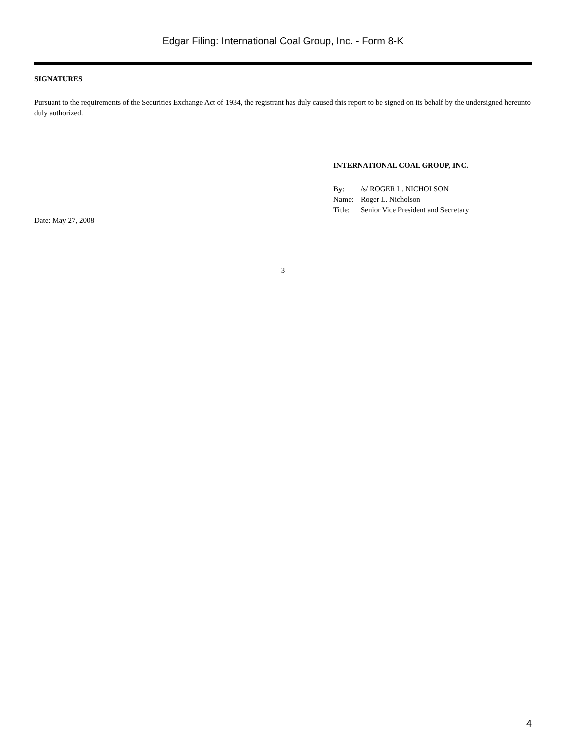Edgar Filing: International Coal Group, Inc. - Form 8-K
SIGNATURES
Pursuant to the requirements of the Securities Exchange Act of 1934, the registrant has duly caused this report to be signed on its behalf by the undersigned hereunto duly authorized.
INTERNATIONAL COAL GROUP, INC.
| By: | /s/ ROGER L. NICHOLSON |
| Name: | Roger L. Nicholson |
| Title: | Senior Vice President and Secretary |
Date: May 27, 2008
3
4